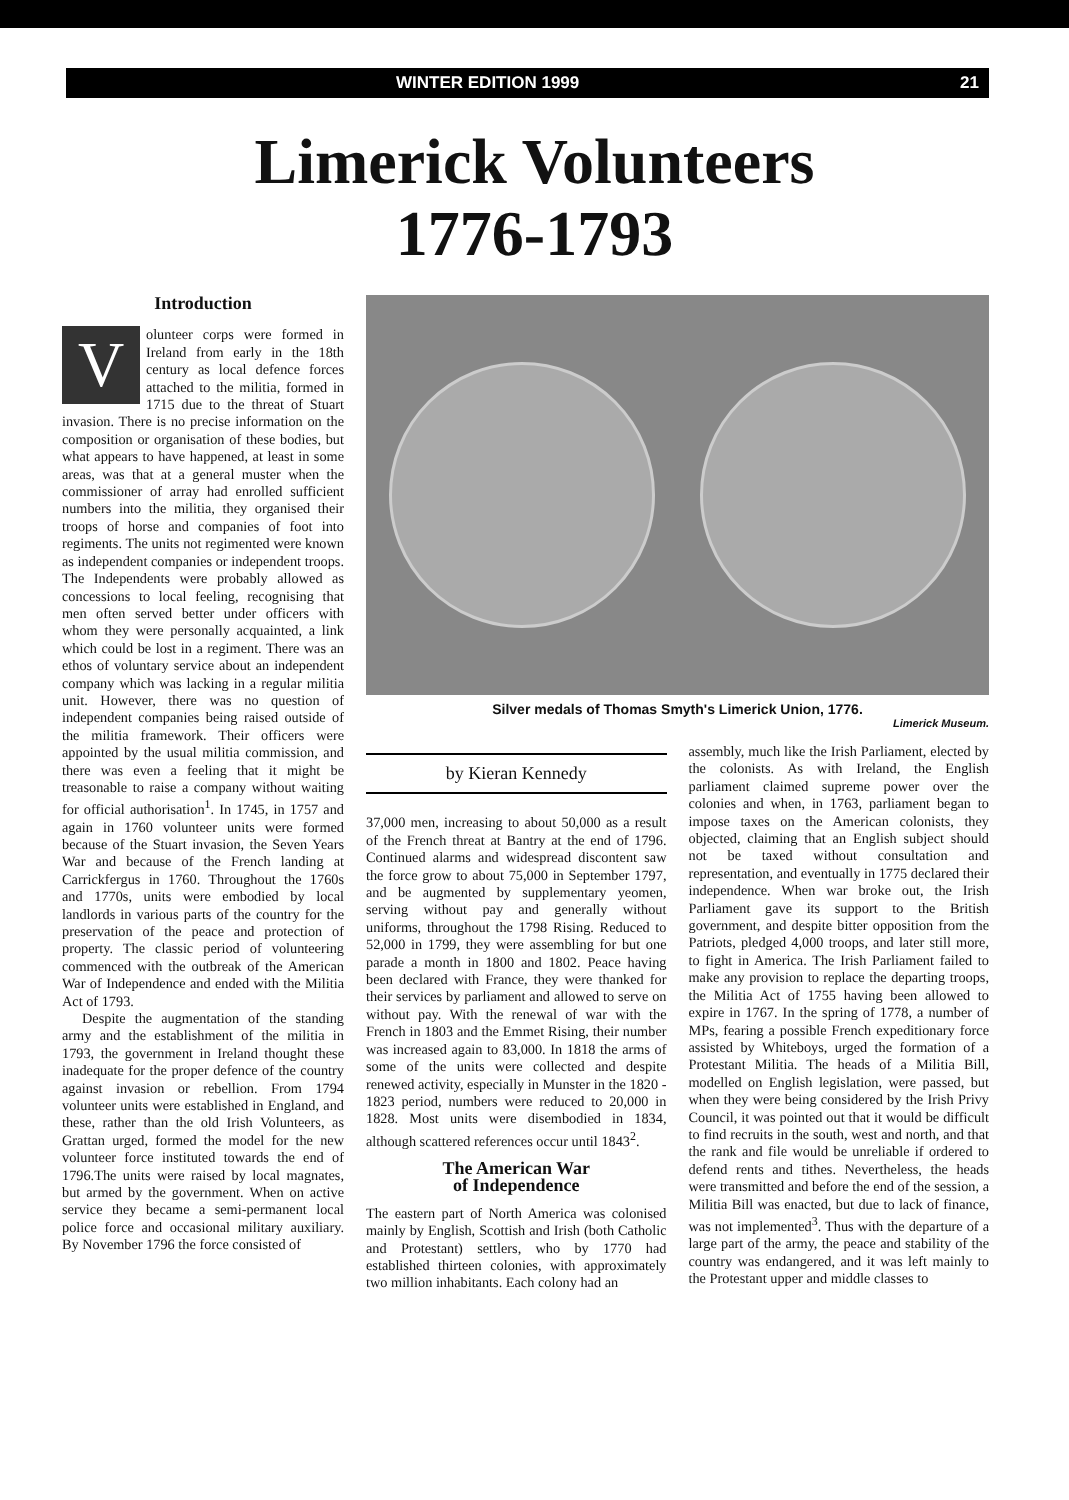WINTER EDITION 1999 21
Limerick Volunteers
1776-1793
Introduction
Volunteer corps were formed in Ireland from early in the 18th century as local defence forces attached to the militia, formed in 1715 due to the threat of Stuart invasion. There is no precise information on the composition or organisation of these bodies, but what appears to have happened, at least in some areas, was that at a general muster when the commissioner of array had enrolled sufficient numbers into the militia, they organised their troops of horse and companies of foot into regiments. The units not regimented were known as independent companies or independent troops. The Independents were probably allowed as concessions to local feeling, recognising that men often served better under officers with whom they were personally acquainted, a link which could be lost in a regiment. There was an ethos of voluntary service about an independent company which was lacking in a regular militia unit. However, there was no question of independent companies being raised outside of the militia framework. Their officers were appointed by the usual militia commission, and there was even a feeling that it might be treasonable to raise a company without waiting for official authorisation<sup>1</sup>. In 1745, in 1757 and again in 1760 volunteer units were formed because of the Stuart invasion, the Seven Years War and because of the French landing at Carrickfergus in 1760. Throughout the 1760s and 1770s, units were embodied by local landlords in various parts of the country for the preservation of the peace and protection of property. The classic period of volunteering commenced with the outbreak of the American War of Independence and ended with the Militia Act of 1793.
Despite the augmentation of the standing army and the establishment of the militia in 1793, the government in Ireland thought these inadequate for the proper defence of the country against invasion or rebellion. From 1794 volunteer units were established in England, and these, rather than the old Irish Volunteers, as Grattan urged, formed the model for the new volunteer force instituted towards the end of 1796.The units were raised by local magnates, but armed by the government. When on active service they became a semi-permanent local police force and occasional military auxiliary. By November 1796 the force consisted of
Silver medals of Thomas Smyth's Limerick Union, 1776.
Limerick Museum.
by Kieran Kennedy
37,000 men, increasing to about 50,000 as a result of the French threat at Bantry at the end of 1796. Continued alarms and widespread discontent saw the force grow to about 75,000 in September 1797, and be augmented by supplementary yeomen, serving without pay and generally without uniforms, throughout the 1798 Rising. Reduced to 52,000 in 1799, they were assembling for but one parade a month in 1800 and 1802. Peace having been declared with France, they were thanked for their services by parliament and allowed to serve on without pay. With the renewal of war with the French in 1803 and the Emmet Rising, their number was increased again to 83,000. In 1818 the arms of some of the units were collected and despite renewed activity, especially in Munster in the 1820 - 1823 period, numbers were reduced to 20,000 in 1828. Most units were disembodied in 1834, although scattered references occur until 1843<sup>2</sup>.
The American War
of Independence
The eastern part of North America was colonised mainly by English, Scottish and Irish (both Catholic and Protestant) settlers, who by 1770 had established thirteen colonies, with approximately two million inhabitants. Each colony had an
assembly, much like the Irish Parliament, elected by the colonists. As with Ireland, the English parliament claimed supreme power over the colonies and when, in 1763, parliament began to impose taxes on the American colonists, they objected, claiming that an English subject should not be taxed without consultation and representation, and eventually in 1775 declared their independence. When war broke out, the Irish Parliament gave its support to the British government, and despite bitter opposition from the Patriots, pledged 4,000 troops, and later still more, to fight in America. The Irish Parliament failed to make any provision to replace the departing troops, the Militia Act of 1755 having been allowed to expire in 1767. In the spring of 1778, a number of MPs, fearing a possible French expeditionary force assisted by Whiteboys, urged the formation of a Protestant Militia. The heads of a Militia Bill, modelled on English legislation, were passed, but when they were being considered by the Irish Privy Council, it was pointed out that it would be difficult to find recruits in the south, west and north, and that the rank and file would be unreliable if ordered to defend rents and tithes. Nevertheless, the heads were transmitted and before the end of the session, a Militia Bill was enacted, but due to lack of finance, was not implemented<sup>3</sup>. Thus with the departure of a large part of the army, the peace and stability of the country was endangered, and it was left mainly to the Protestant upper and middle classes to